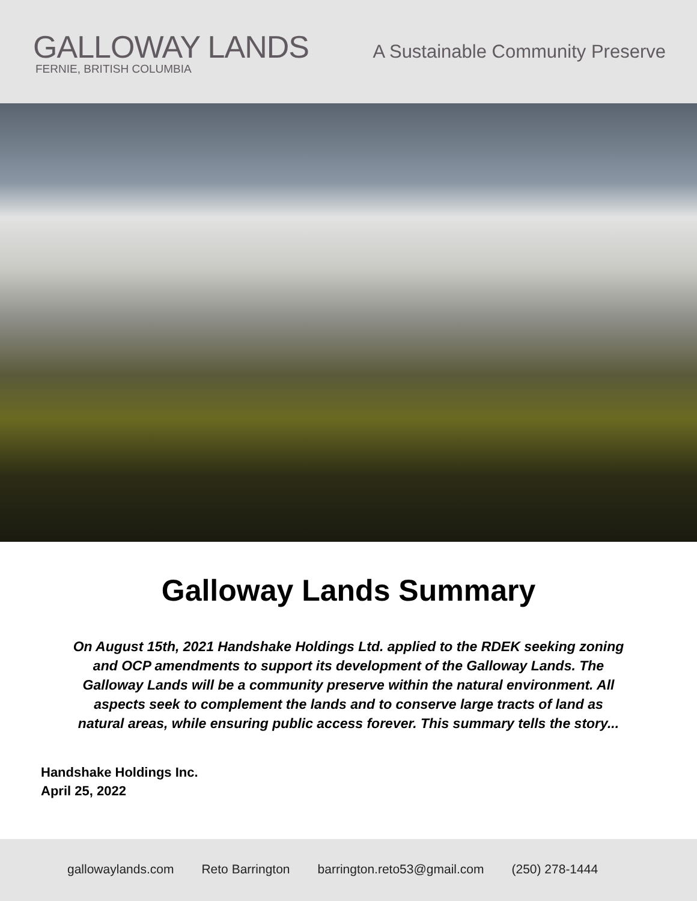GALLOWAY LANDS
FERNIE, BRITISH COLUMBIA
A Sustainable Community Preserve
Galloway Lands Summary
On August 15th, 2021 Handshake Holdings Ltd. applied to the RDEK seeking zoning and OCP amendments to support its development of the Galloway Lands. The Galloway Lands will be a community preserve within the natural environment. All aspects seek to complement the lands and to conserve large tracts of land as natural areas, while ensuring public access forever. This summary tells the story...
Handshake Holdings Inc.
April 25, 2022
gallowaylands.com Reto Barrington barrington.reto53@gmail.com (250) 278-1444